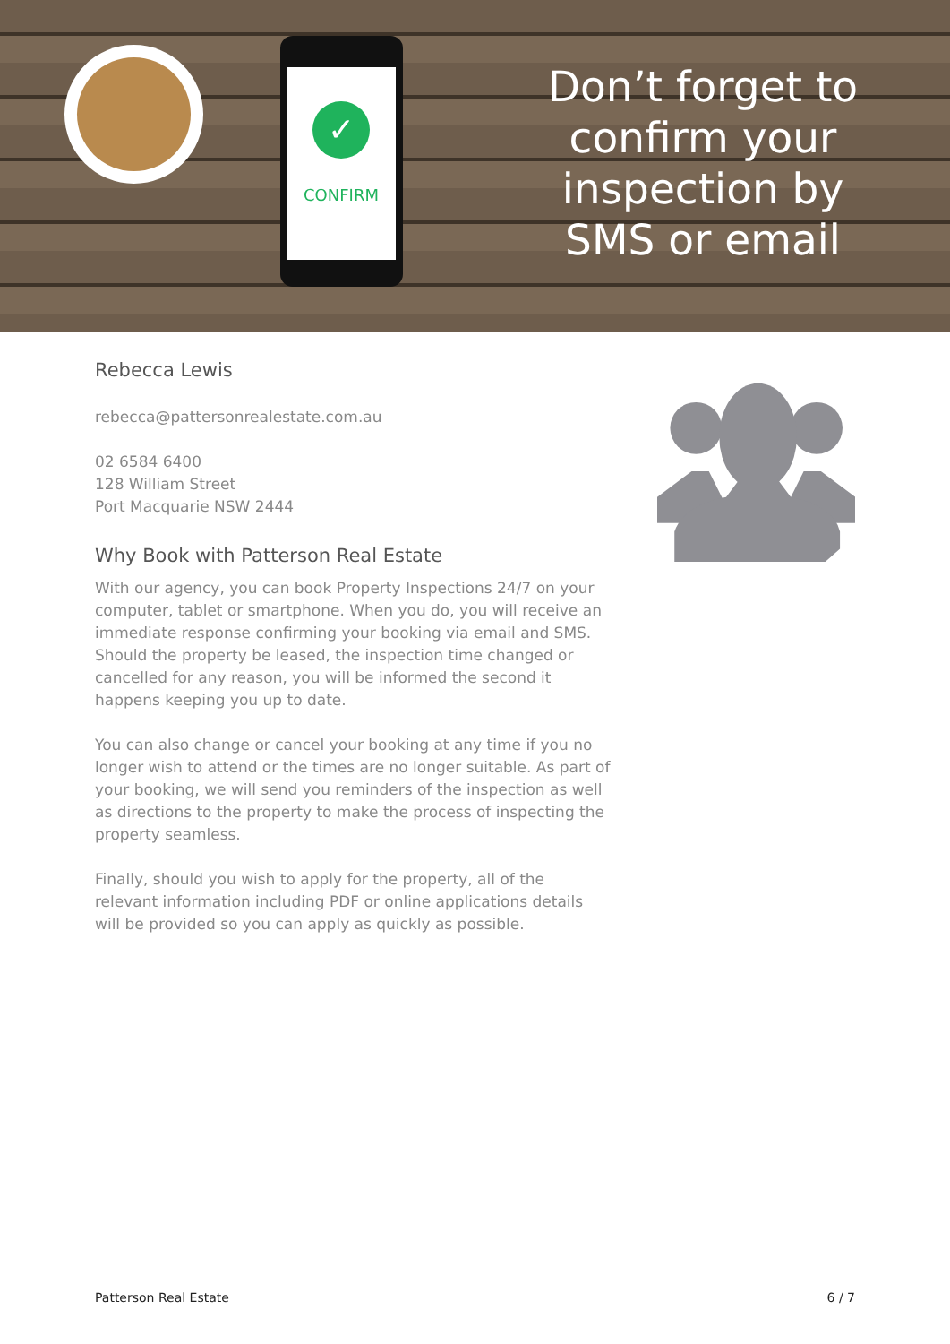✓
CONFIRM
Don’t forget to confirm your inspection by SMS or email
Rebecca Lewis
rebecca@pattersonrealestate.com.au
02 6584 6400
128 William Street
Port Macquarie NSW 2444
Why Book with Patterson Real Estate
With our agency, you can book Property Inspections 24/7 on your computer, tablet or smartphone. When you do, you will receive an immediate response confirming your booking via email and SMS. Should the property be leased, the inspection time changed or cancelled for any reason, you will be informed the second it happens keeping you up to date.
You can also change or cancel your booking at any time if you no longer wish to attend or the times are no longer suitable. As part of your booking, we will send you reminders of the inspection as well as directions to the property to make the process of inspecting the property seamless.
Finally, should you wish to apply for the property, all of the relevant information including PDF or online applications details will be provided so you can apply as quickly as possible.
Patterson Real Estate 6 / 7